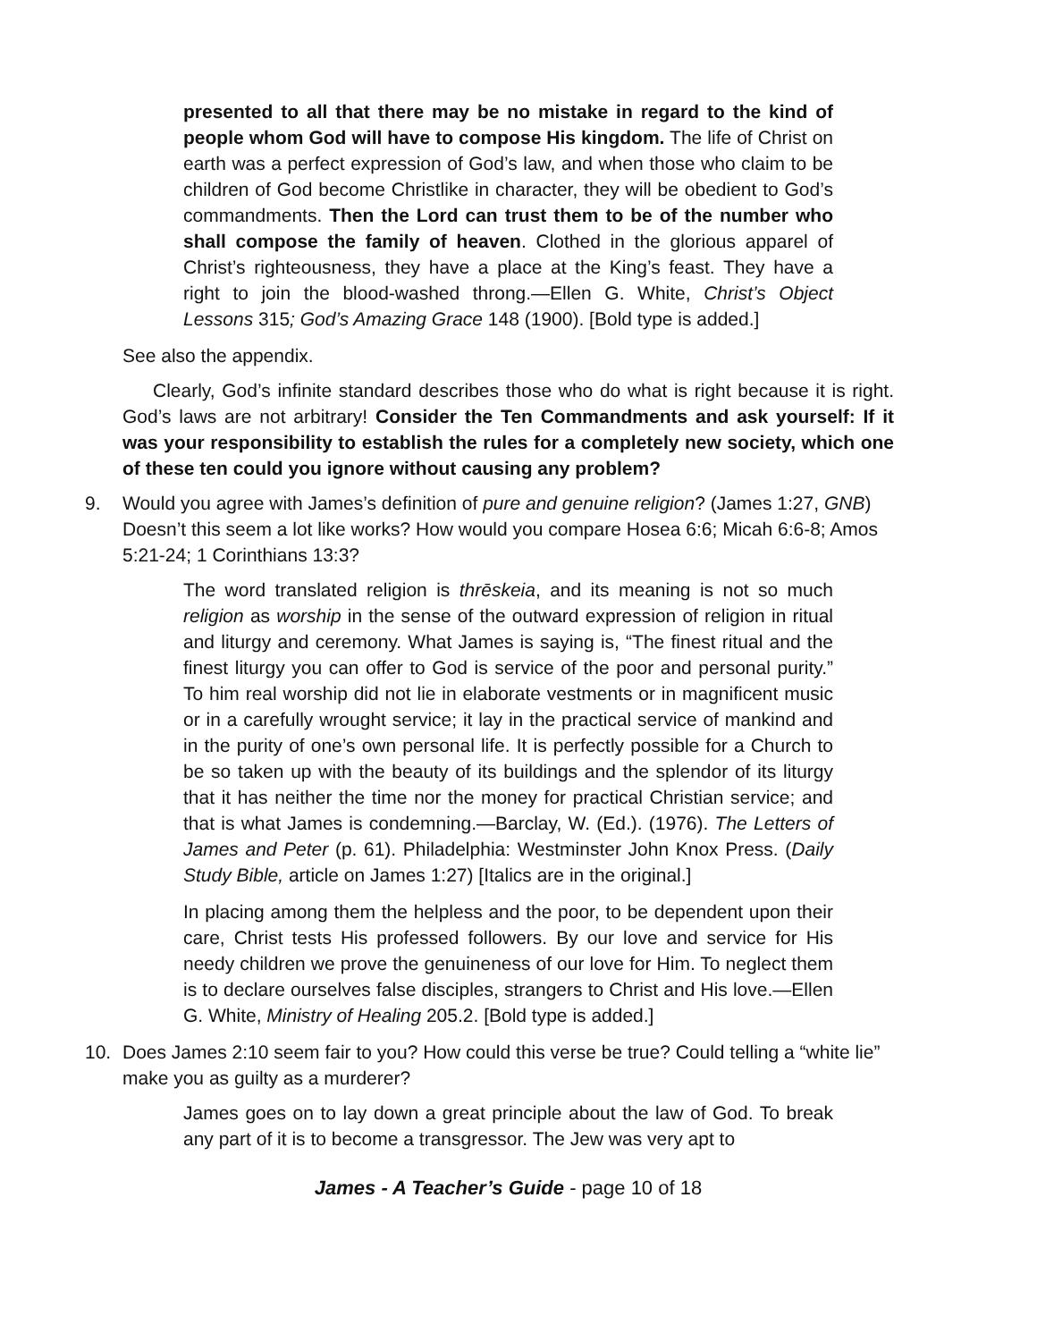presented to all that there may be no mistake in regard to the kind of people whom God will have to compose His kingdom. The life of Christ on earth was a perfect expression of God’s law, and when those who claim to be children of God become Christlike in character, they will be obedient to God’s commandments. Then the Lord can trust them to be of the number who shall compose the family of heaven. Clothed in the glorious apparel of Christ’s righteousness, they have a place at the King’s feast. They have a right to join the blood-washed throng.—Ellen G. White, Christ’s Object Lessons 315; God’s Amazing Grace 148 (1900). [Bold type is added.]
See also the appendix.
Clearly, God’s infinite standard describes those who do what is right because it is right. God’s laws are not arbitrary! Consider the Ten Commandments and ask yourself: If it was your responsibility to establish the rules for a completely new society, which one of these ten could you ignore without causing any problem?
9. Would you agree with James’s definition of pure and genuine religion? (James 1:27, GNB) Doesn’t this seem a lot like works? How would you compare Hosea 6:6; Micah 6:6-8; Amos 5:21-24; 1 Corinthians 13:3?
The word translated religion is thrēskeia, and its meaning is not so much religion as worship in the sense of the outward expression of religion in ritual and liturgy and ceremony. What James is saying is, “The finest ritual and the finest liturgy you can offer to God is service of the poor and personal purity.” To him real worship did not lie in elaborate vestments or in magnificent music or in a carefully wrought service; it lay in the practical service of mankind and in the purity of one’s own personal life. It is perfectly possible for a Church to be so taken up with the beauty of its buildings and the splendor of its liturgy that it has neither the time nor the money for practical Christian service; and that is what James is condemning.—Barclay, W. (Ed.). (1976). The Letters of James and Peter (p. 61). Philadelphia: Westminster John Knox Press. (Daily Study Bible, article on James 1:27) [Italics are in the original.]
In placing among them the helpless and the poor, to be dependent upon their care, Christ tests His professed followers. By our love and service for His needy children we prove the genuineness of our love for Him. To neglect them is to declare ourselves false disciples, strangers to Christ and His love.—Ellen G. White, Ministry of Healing 205.2. [Bold type is added.]
10. Does James 2:10 seem fair to you? How could this verse be true? Could telling a “white lie” make you as guilty as a murderer?
James goes on to lay down a great principle about the law of God. To break any part of it is to become a transgressor. The Jew was very apt to
James - A Teacher’s Guide - page 10 of 18